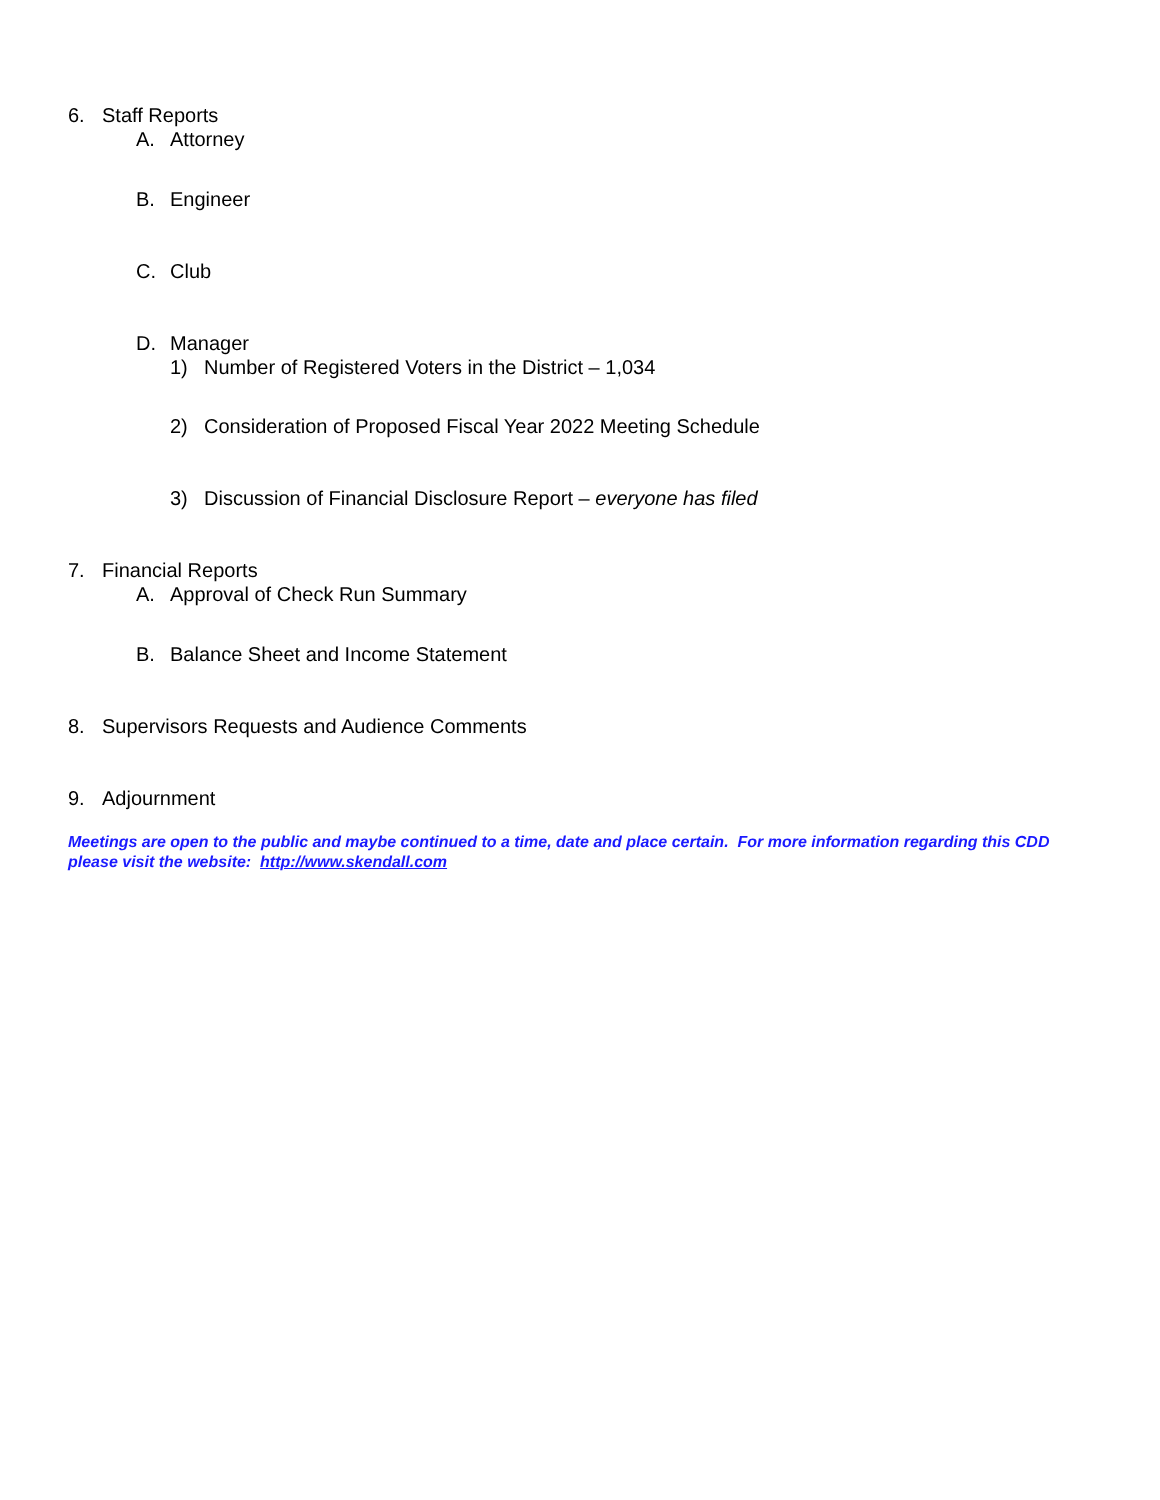6. Staff Reports
A. Attorney
B. Engineer
C. Club
D. Manager
1) Number of Registered Voters in the District – 1,034
2) Consideration of Proposed Fiscal Year 2022 Meeting Schedule
3) Discussion of Financial Disclosure Report – everyone has filed
7. Financial Reports
A. Approval of Check Run Summary
B. Balance Sheet and Income Statement
8. Supervisors Requests and Audience Comments
9. Adjournment
Meetings are open to the public and maybe continued to a time, date and place certain. For more information regarding this CDD please visit the website: http://www.skendall.com